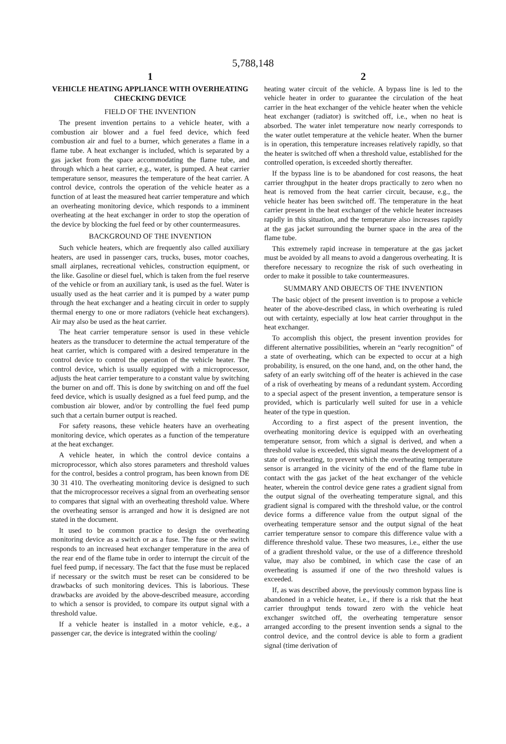5,788,148
1
VEHICLE HEATING APPLIANCE WITH OVERHEATING CHECKING DEVICE
FIELD OF THE INVENTION
The present invention pertains to a vehicle heater, with a combustion air blower and a fuel feed device, which feed combustion air and fuel to a burner, which generates a flame in a flame tube. A heat exchanger is included, which is separated by a gas jacket from the space accommodating the flame tube, and through which a heat carrier, e.g., water, is pumped. A heat carrier temperature sensor, measures the temperature of the heat carrier. A control device, controls the operation of the vehicle heater as a function of at least the measured heat carrier temperature and which an overheating monitoring device, which responds to a imminent overheating at the heat exchanger in order to stop the operation of the device by blocking the fuel feed or by other countermeasures.
BACKGROUND OF THE INVENTION
Such vehicle heaters, which are frequently also called auxiliary heaters, are used in passenger cars, trucks, buses, motor coaches, small airplanes, recreational vehicles, construction equipment, or the like. Gasoline or diesel fuel, which is taken from the fuel reserve of the vehicle or from an auxiliary tank, is used as the fuel. Water is usually used as the heat carrier and it is pumped by a water pump through the heat exchanger and a heating circuit in order to supply thermal energy to one or more radiators (vehicle heat exchangers). Air may also be used as the heat carrier.
The heat carrier temperature sensor is used in these vehicle heaters as the transducer to determine the actual temperature of the heat carrier, which is compared with a desired temperature in the control device to control the operation of the vehicle heater. The control device, which is usually equipped with a microprocessor, adjusts the heat carrier temperature to a constant value by switching the burner on and off. This is done by switching on and off the fuel feed device, which is usually designed as a fuel feed pump, and the combustion air blower, and/or by controlling the fuel feed pump such that a certain burner output is reached.
For safety reasons, these vehicle heaters have an overheating monitoring device, which operates as a function of the temperature at the heat exchanger.
A vehicle heater, in which the control device contains a microprocessor, which also stores parameters and threshold values for the control, besides a control program, has been known from DE 30 31 410. The overheating monitoring device is designed to such that the microprocessor receives a signal from an overheating sensor to compares that signal with an overheating threshold value. Where the overheating sensor is arranged and how it is designed are not stated in the document.
It used to be common practice to design the overheating monitoring device as a switch or as a fuse. The fuse or the switch responds to an increased heat exchanger temperature in the area of the rear end of the flame tube in order to interrupt the circuit of the fuel feed pump, if necessary. The fact that the fuse must be replaced if necessary or the switch must be reset can be considered to be drawbacks of such monitoring devices. This is laborious. These drawbacks are avoided by the above-described measure, according to which a sensor is provided, to compare its output signal with a threshold value.
If a vehicle heater is installed in a motor vehicle, e.g., a passenger car, the device is integrated within the cooling/
2
heating water circuit of the vehicle. A bypass line is led to the vehicle heater in order to guarantee the circulation of the heat carrier in the heat exchanger of the vehicle heater when the vehicle heat exchanger (radiator) is switched off, i.e., when no heat is absorbed. The water inlet temperature now nearly corresponds to the water outlet temperature at the vehicle heater. When the burner is in operation, this temperature increases relatively rapidly, so that the heater is switched off when a threshold value, established for the controlled operation, is exceeded shortly thereafter.
If the bypass line is to be abandoned for cost reasons, the heat carrier throughput in the heater drops practically to zero when no heat is removed from the heat carrier circuit, because, e.g., the vehicle heater has been switched off. The temperature in the heat carrier present in the heat exchanger of the vehicle heater increases rapidly in this situation, and the temperature also increases rapidly at the gas jacket surrounding the burner space in the area of the flame tube.
This extremely rapid increase in temperature at the gas jacket must be avoided by all means to avoid a dangerous overheating. It is therefore necessary to recognize the risk of such overheating in order to make it possible to take countermeasures.
SUMMARY AND OBJECTS OF THE INVENTION
The basic object of the present invention is to propose a vehicle heater of the above-described class, in which overheating is ruled out with certainty, especially at low heat carrier throughput in the heat exchanger.
To accomplish this object, the present invention provides for different alternative possibilities, wherein an “early recognition” of a state of overheating, which can be expected to occur at a high probability, is ensured, on the one hand, and, on the other hand, the safety of an early switching off of the heater is achieved in the case of a risk of overheating by means of a redundant system. According to a special aspect of the present invention, a temperature sensor is provided, which is particularly well suited for use in a vehicle heater of the type in question.
According to a first aspect of the present invention, the overheating monitoring device is equipped with an overheating temperature sensor, from which a signal is derived, and when a threshold value is exceeded, this signal means the development of a state of overheating, to prevent which the overheating temperature sensor is arranged in the vicinity of the end of the flame tube in contact with the gas jacket of the heat exchanger of the vehicle heater, wherein the control device gene rates a gradient signal from the output signal of the overheating temperature signal, and this gradient signal is compared with the threshold value, or the control device forms a difference value from the output signal of the overheating temperature sensor and the output signal of the heat carrier temperature sensor to compare this difference value with a difference threshold value. These two measures, i.e., either the use of a gradient threshold value, or the use of a difference threshold value, may also be combined, in which case the case of an overheating is assumed if one of the two threshold values is exceeded.
If, as was described above, the previously common bypass line is abandoned in a vehicle heater, i.e., if there is a risk that the heat carrier throughput tends toward zero with the vehicle heat exchanger switched off, the overheating temperature sensor arranged according to the present invention sends a signal to the control device, and the control device is able to form a gradient signal (time derivation of